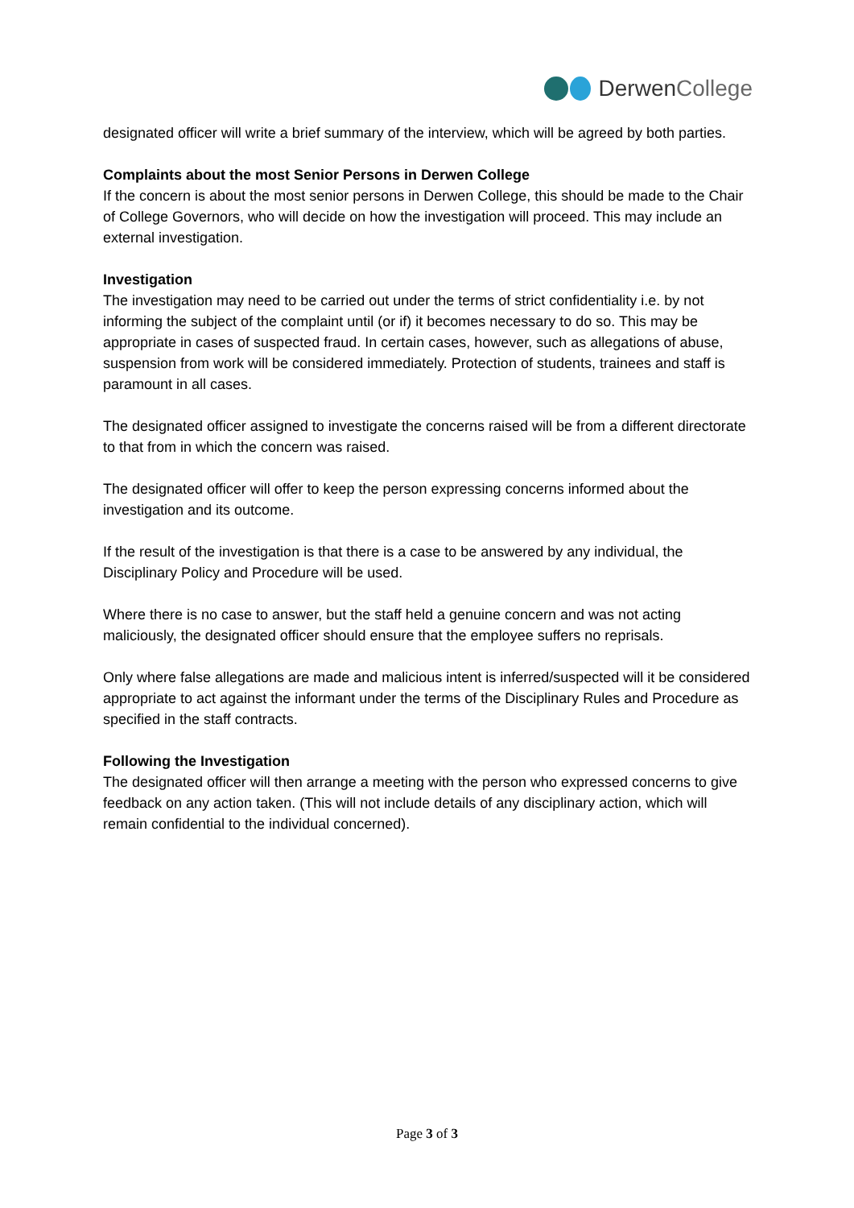DerwenCollege
designated officer will write a brief summary of the interview, which will be agreed by both parties.
Complaints about the most Senior Persons in Derwen College
If the concern is about the most senior persons in Derwen College, this should be made to the Chair of College Governors, who will decide on how the investigation will proceed. This may include an external investigation.
Investigation
The investigation may need to be carried out under the terms of strict confidentiality i.e. by not informing the subject of the complaint until (or if) it becomes necessary to do so. This may be appropriate in cases of suspected fraud. In certain cases, however, such as allegations of abuse, suspension from work will be considered immediately. Protection of students, trainees and staff is paramount in all cases.
The designated officer assigned to investigate the concerns raised will be from a different directorate to that from in which the concern was raised.
The designated officer will offer to keep the person expressing concerns informed about the investigation and its outcome.
If the result of the investigation is that there is a case to be answered by any individual, the Disciplinary Policy and Procedure will be used.
Where there is no case to answer, but the staff held a genuine concern and was not acting maliciously, the designated officer should ensure that the employee suffers no reprisals.
Only where false allegations are made and malicious intent is inferred/suspected will it be considered appropriate to act against the informant under the terms of the Disciplinary Rules and Procedure as specified in the staff contracts.
Following the Investigation
The designated officer will then arrange a meeting with the person who expressed concerns to give feedback on any action taken. (This will not include details of any disciplinary action, which will remain confidential to the individual concerned).
Page 3 of 3